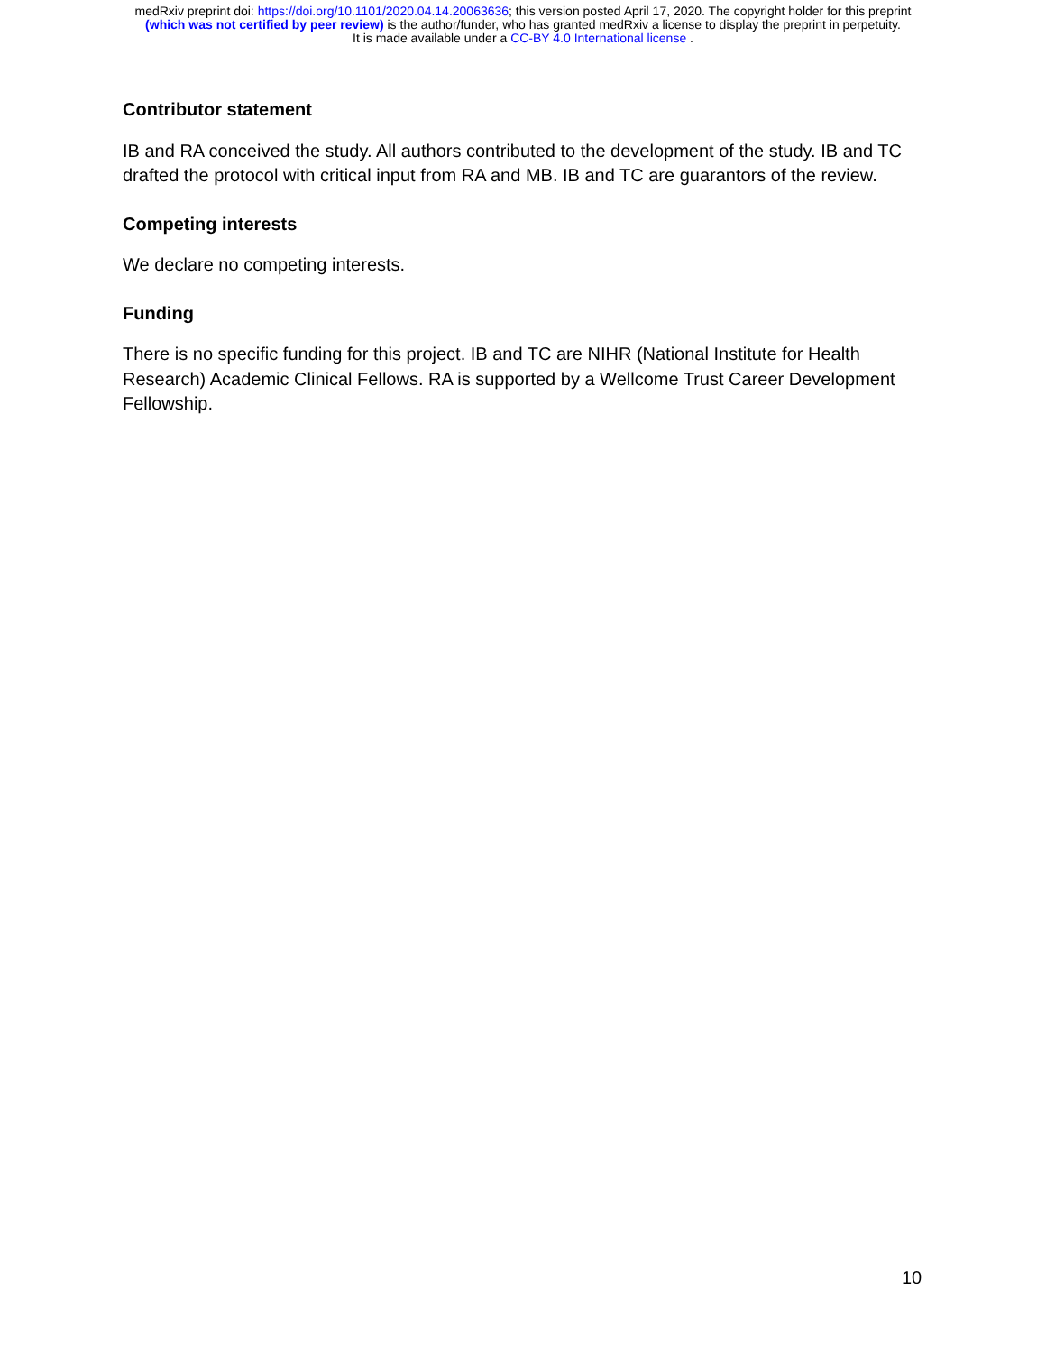medRxiv preprint doi: https://doi.org/10.1101/2020.04.14.20063636; this version posted April 17, 2020. The copyright holder for this preprint
(which was not certified by peer review) is the author/funder, who has granted medRxiv a license to display the preprint in perpetuity.
It is made available under a CC-BY 4.0 International license .
Contributor statement
IB and RA conceived the study. All authors contributed to the development of the study. IB and TC drafted the protocol with critical input from RA and MB. IB and TC are guarantors of the review.
Competing interests
We declare no competing interests.
Funding
There is no specific funding for this project. IB and TC are NIHR (National Institute for Health Research) Academic Clinical Fellows. RA is supported by a Wellcome Trust Career Development Fellowship.
10